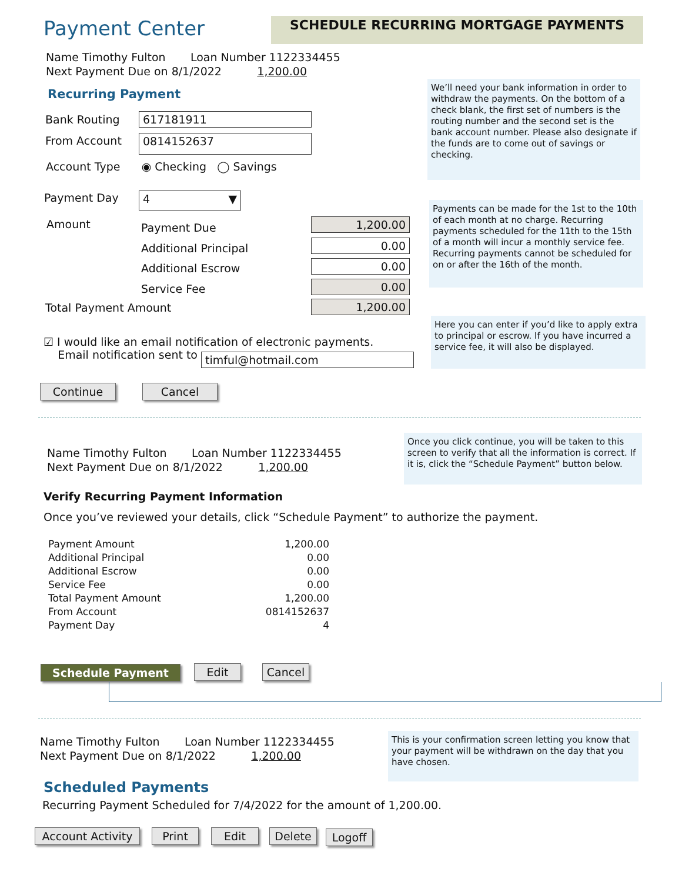Payment Center SCHEDULE RECURRING MORTGAGE PAYMENTS
Name Timothy Fulton Loan Number 1122334455
Next Payment Due on 8/1/2022 1,200.00
We’ll need your bank information in order to withdraw the payments. On the bottom of a check blank, the first set of numbers is the routing number and the second set is the bank account number. Please also designate if the funds are to come out of savings or checking.
Recurring Payment
Bank Routing 617181911
From Account 0814152637
Account Type ◉ Checking ◯ Savings
Payment Day 4 ▼
Payments can be made for the 1st to the 10th of each month at no charge. Recurring payments scheduled for the 11th to the 15th of a month will incur a monthly service fee. Recurring payments cannot be scheduled for on or after the 16th of the month.
Amount
Payment Due
Additional Principal
Additional Escrow
Service Fee
1,200.00
0.00
0.00
0.00
Total Payment Amount 1,200.00
Here you can enter if you’d like to apply extra to principal or escrow. If you have incurred a service fee, it will also be displayed.
☑ I would like an email notification of electronic payments.
Email notification sent to
timful@hotmail.com
Continue Cancel
Once you click continue, you will be taken to this screen to verify that all the information is correct. If it is, click the “Schedule Payment” button below.
Name Timothy Fulton Loan Number 1122334455
Next Payment Due on 8/1/2022 1,200.00
Verify Recurring Payment Information
Once you’ve reviewed your details, click “Schedule Payment” to authorize the payment.
| Payment Amount | 1,200.00 |
| Additional Principal | 0.00 |
| Additional Escrow | 0.00 |
| Service Fee | 0.00 |
| Total Payment Amount | 1,200.00 |
| From Account | 0814152637 |
| Payment Day | 4 |
Schedule Payment Edit Cancel
This is your confirmation screen letting you know that your payment will be withdrawn on the day that you have chosen.
Name Timothy Fulton Loan Number 1122334455
Next Payment Due on 8/1/2022 1,200.00
Scheduled Payments
Recurring Payment Scheduled for 7/4/2022 for the amount of 1,200.00.
Account Activity
Print Edit Delete Logoff